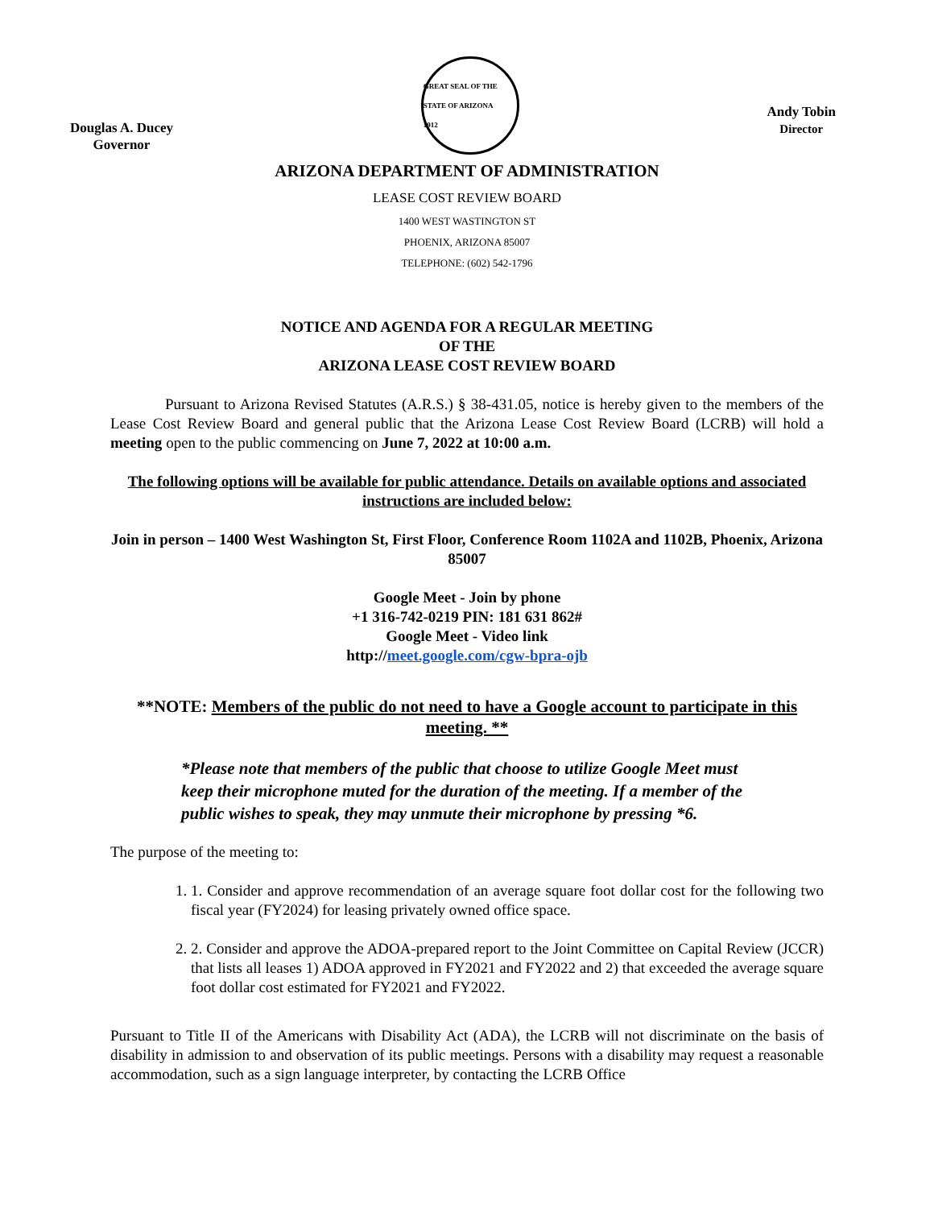Douglas A. Ducey
Governor
GREAT SEAL OF THE STATE OF ARIZONA
1912
Andy Tobin
Director
ARIZONA DEPARTMENT OF ADMINISTRATION
LEASE COST REVIEW BOARD
1400 WEST WASTINGTON ST
PHOENIX, ARIZONA 85007
TELEPHONE: (602) 542-1796
NOTICE AND AGENDA FOR A REGULAR MEETING
OF THE
ARIZONA LEASE COST REVIEW BOARD
Pursuant to Arizona Revised Statutes (A.R.S.) § 38-431.05, notice is hereby given to the members of the Lease Cost Review Board and general public that the Arizona Lease Cost Review Board (LCRB) will hold a meeting open to the public commencing on June 7, 2022 at 10:00 a.m.
The following options will be available for public attendance. Details on available options and associated instructions are included below:
Join in person – 1400 West Washington St, First Floor, Conference Room 1102A and 1102B, Phoenix, Arizona 85007
Google Meet - Join by phone
+1 316-742-0219 PIN: 181 631 862#
Google Meet - Video link
http://meet.google.com/cgw-bpra-ojb
**NOTE: Members of the public do not need to have a Google account to participate in this meeting. **
*Please note that members of the public that choose to utilize Google Meet must keep their microphone muted for the duration of the meeting. If a member of the public wishes to speak, they may unmute their microphone by pressing *6.
The purpose of the meeting to:
1. 1. Consider and approve recommendation of an average square foot dollar cost for the following two fiscal year (FY2024) for leasing privately owned office space.
2. 2. Consider and approve the ADOA-prepared report to the Joint Committee on Capital Review (JCCR) that lists all leases 1) ADOA approved in FY2021 and FY2022 and 2) that exceeded the average square foot dollar cost estimated for FY2021 and FY2022.
Pursuant to Title II of the Americans with Disability Act (ADA), the LCRB will not discriminate on the basis of disability in admission to and observation of its public meetings. Persons with a disability may request a reasonable accommodation, such as a sign language interpreter, by contacting the LCRB Office